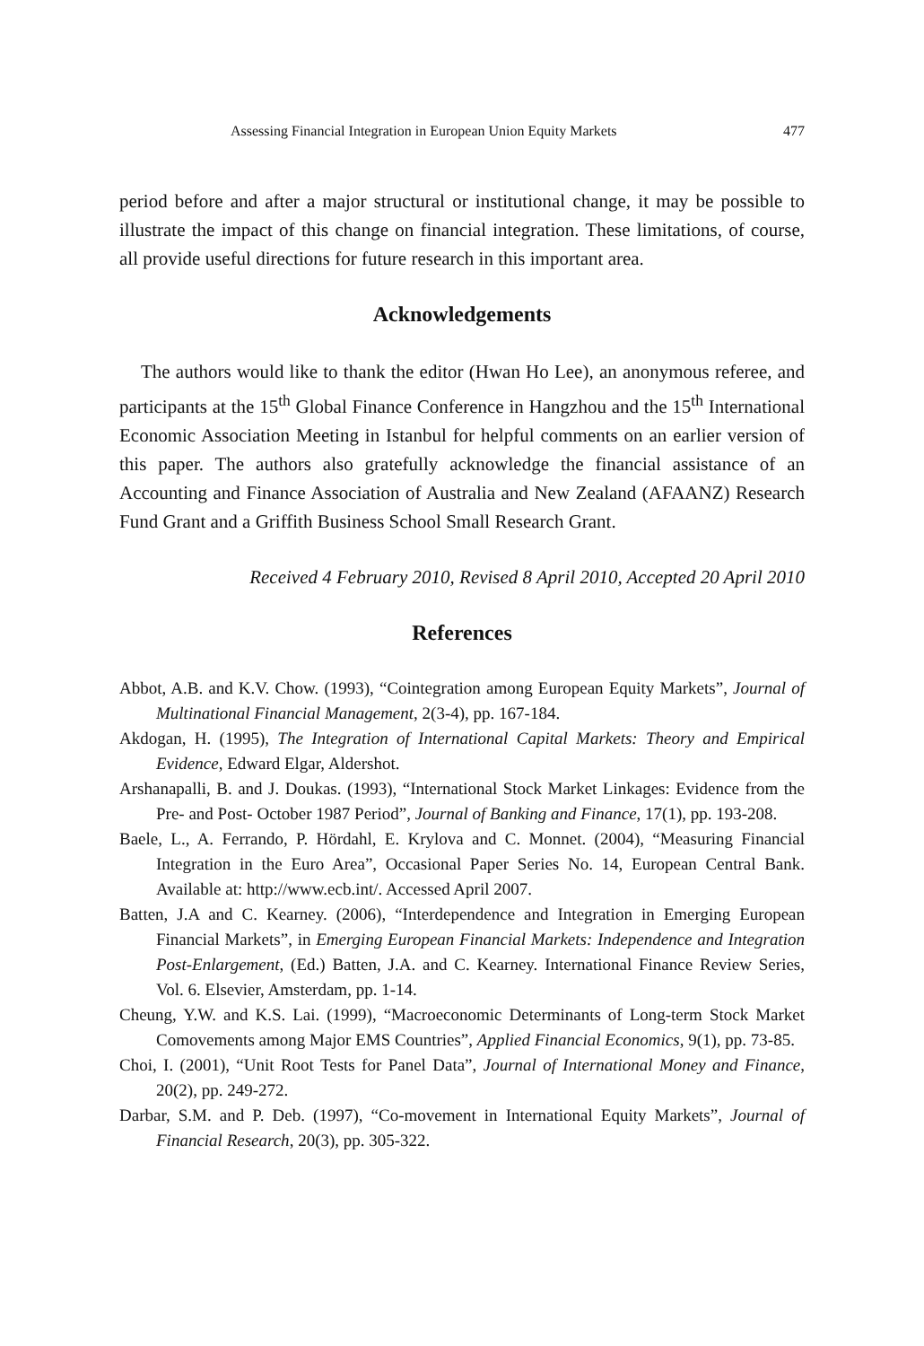Assessing Financial Integration in European Union Equity Markets 477
period before and after a major structural or institutional change, it may be possible to illustrate the impact of this change on financial integration. These limitations, of course, all provide useful directions for future research in this important area.
Acknowledgements
The authors would like to thank the editor (Hwan Ho Lee), an anonymous referee, and participants at the 15<sup>th</sup> Global Finance Conference in Hangzhou and the 15<sup>th</sup> International Economic Association Meeting in Istanbul for helpful comments on an earlier version of this paper. The authors also gratefully acknowledge the financial assistance of an Accounting and Finance Association of Australia and New Zealand (AFAANZ) Research Fund Grant and a Griffith Business School Small Research Grant.
Received 4 February 2010, Revised 8 April 2010, Accepted 20 April 2010
References
Abbot, A.B. and K.V. Chow. (1993), “Cointegration among European Equity Markets”, Journal of Multinational Financial Management, 2(3-4), pp. 167-184.
Akdogan, H. (1995), The Integration of International Capital Markets: Theory and Empirical Evidence, Edward Elgar, Aldershot.
Arshanapalli, B. and J. Doukas. (1993), “International Stock Market Linkages: Evidence from the Pre- and Post- October 1987 Period”, Journal of Banking and Finance, 17(1), pp. 193-208.
Baele, L., A. Ferrando, P. Hördahl, E. Krylova and C. Monnet. (2004), “Measuring Financial Integration in the Euro Area”, Occasional Paper Series No. 14, European Central Bank. Available at: http://www.ecb.int/. Accessed April 2007.
Batten, J.A and C. Kearney. (2006), “Interdependence and Integration in Emerging European Financial Markets”, in Emerging European Financial Markets: Independence and Integration Post-Enlargement, (Ed.) Batten, J.A. and C. Kearney. International Finance Review Series, Vol. 6. Elsevier, Amsterdam, pp. 1-14.
Cheung, Y.W. and K.S. Lai. (1999), “Macroeconomic Determinants of Long-term Stock Market Comovements among Major EMS Countries”, Applied Financial Economics, 9(1), pp. 73-85.
Choi, I. (2001), “Unit Root Tests for Panel Data”, Journal of International Money and Finance, 20(2), pp. 249-272.
Darbar, S.M. and P. Deb. (1997), “Co-movement in International Equity Markets”, Journal of Financial Research, 20(3), pp. 305-322.